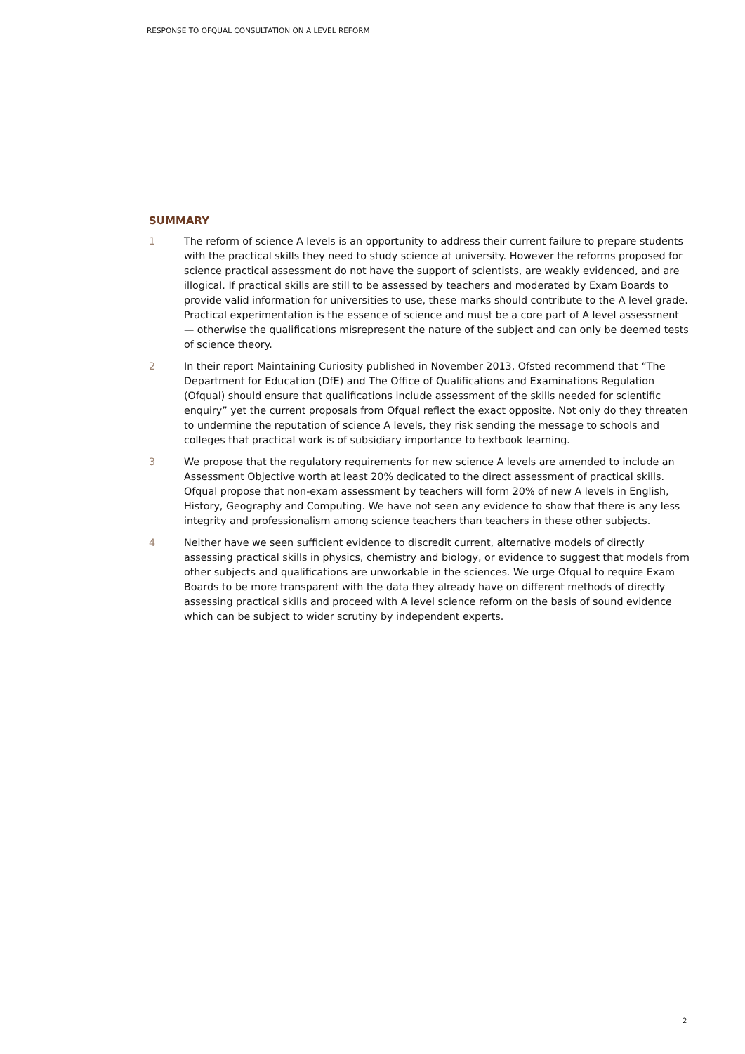RESPONSE TO OFQUAL CONSULTATION ON A LEVEL REFORM
SUMMARY
1 The reform of science A levels is an opportunity to address their current failure to prepare students with the practical skills they need to study science at university. However the reforms proposed for science practical assessment do not have the support of scientists, are weakly evidenced, and are illogical. If practical skills are still to be assessed by teachers and moderated by Exam Boards to provide valid information for universities to use, these marks should contribute to the A level grade. Practical experimentation is the essence of science and must be a core part of A level assessment — otherwise the qualifications misrepresent the nature of the subject and can only be deemed tests of science theory.
2 In their report Maintaining Curiosity published in November 2013, Ofsted recommend that “The Department for Education (DfE) and The Office of Qualifications and Examinations Regulation (Ofqual) should ensure that qualifications include assessment of the skills needed for scientific enquiry” yet the current proposals from Ofqual reflect the exact opposite. Not only do they threaten to undermine the reputation of science A levels, they risk sending the message to schools and colleges that practical work is of subsidiary importance to textbook learning.
3 We propose that the regulatory requirements for new science A levels are amended to include an Assessment Objective worth at least 20% dedicated to the direct assessment of practical skills. Ofqual propose that non-exam assessment by teachers will form 20% of new A levels in English, History, Geography and Computing. We have not seen any evidence to show that there is any less integrity and professionalism among science teachers than teachers in these other subjects.
4 Neither have we seen sufficient evidence to discredit current, alternative models of directly assessing practical skills in physics, chemistry and biology, or evidence to suggest that models from other subjects and qualifications are unworkable in the sciences. We urge Ofqual to require Exam Boards to be more transparent with the data they already have on different methods of directly assessing practical skills and proceed with A level science reform on the basis of sound evidence which can be subject to wider scrutiny by independent experts.
2